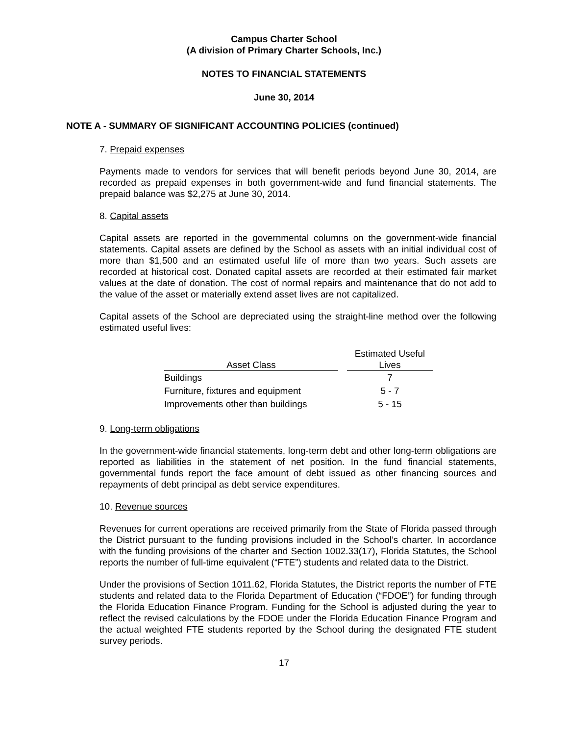Campus Charter School
(A division of Primary Charter Schools, Inc.)
NOTES TO FINANCIAL STATEMENTS
June 30, 2014
NOTE A - SUMMARY OF SIGNIFICANT ACCOUNTING POLICIES (continued)
7. Prepaid expenses
Payments made to vendors for services that will benefit periods beyond June 30, 2014, are recorded as prepaid expenses in both government-wide and fund financial statements. The prepaid balance was $2,275 at June 30, 2014.
8. Capital assets
Capital assets are reported in the governmental columns on the government-wide financial statements. Capital assets are defined by the School as assets with an initial individual cost of more than $1,500 and an estimated useful life of more than two years. Such assets are recorded at historical cost. Donated capital assets are recorded at their estimated fair market values at the date of donation. The cost of normal repairs and maintenance that do not add to the value of the asset or materially extend asset lives are not capitalized.
Capital assets of the School are depreciated using the straight-line method over the following estimated useful lives:
| Asset Class | | Estimated Useful Lives |
| --- | --- | --- |
| Buildings | | 7 |
| Furniture, fixtures and equipment | | 5 - 7 |
| Improvements other than buildings | | 5 - 15 |
9. Long-term obligations
In the government-wide financial statements, long-term debt and other long-term obligations are reported as liabilities in the statement of net position. In the fund financial statements, governmental funds report the face amount of debt issued as other financing sources and repayments of debt principal as debt service expenditures.
10. Revenue sources
Revenues for current operations are received primarily from the State of Florida passed through the District pursuant to the funding provisions included in the School’s charter. In accordance with the funding provisions of the charter and Section 1002.33(17), Florida Statutes, the School reports the number of full-time equivalent (“FTE”) students and related data to the District.
Under the provisions of Section 1011.62, Florida Statutes, the District reports the number of FTE students and related data to the Florida Department of Education (“FDOE”) for funding through the Florida Education Finance Program. Funding for the School is adjusted during the year to reflect the revised calculations by the FDOE under the Florida Education Finance Program and the actual weighted FTE students reported by the School during the designated FTE student survey periods.
17